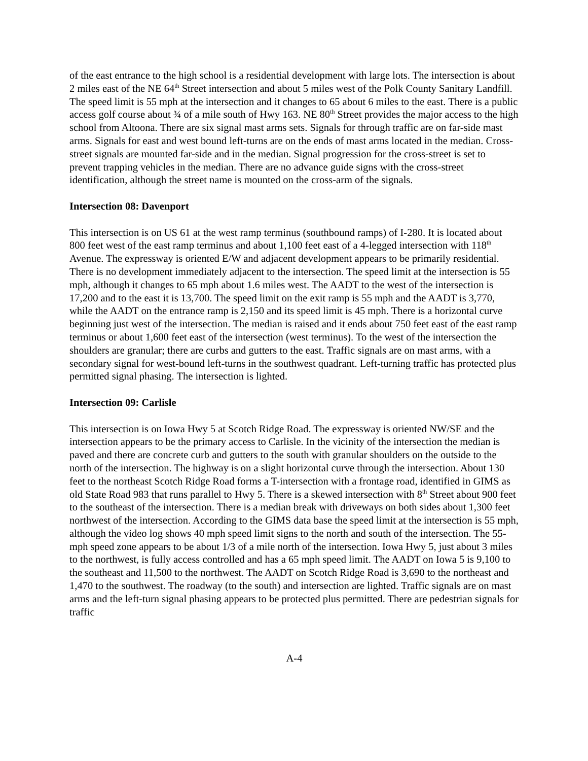of the east entrance to the high school is a residential development with large lots. The intersection is about 2 miles east of the NE 64<sup>th</sup> Street intersection and about 5 miles west of the Polk County Sanitary Landfill. The speed limit is 55 mph at the intersection and it changes to 65 about 6 miles to the east. There is a public access golf course about ¾ of a mile south of Hwy 163. NE 80<sup>th</sup> Street provides the major access to the high school from Altoona. There are six signal mast arms sets. Signals for through traffic are on far-side mast arms. Signals for east and west bound left-turns are on the ends of mast arms located in the median. Cross-street signals are mounted far-side and in the median. Signal progression for the cross-street is set to prevent trapping vehicles in the median. There are no advance guide signs with the cross-street identification, although the street name is mounted on the cross-arm of the signals.
Intersection 08: Davenport
This intersection is on US 61 at the west ramp terminus (southbound ramps) of I-280. It is located about 800 feet west of the east ramp terminus and about 1,100 feet east of a 4-legged intersection with 118<sup>th</sup> Avenue. The expressway is oriented E/W and adjacent development appears to be primarily residential. There is no development immediately adjacent to the intersection. The speed limit at the intersection is 55 mph, although it changes to 65 mph about 1.6 miles west. The AADT to the west of the intersection is 17,200 and to the east it is 13,700. The speed limit on the exit ramp is 55 mph and the AADT is 3,770, while the AADT on the entrance ramp is 2,150 and its speed limit is 45 mph. There is a horizontal curve beginning just west of the intersection. The median is raised and it ends about 750 feet east of the east ramp terminus or about 1,600 feet east of the intersection (west terminus). To the west of the intersection the shoulders are granular; there are curbs and gutters to the east. Traffic signals are on mast arms, with a secondary signal for west-bound left-turns in the southwest quadrant. Left-turning traffic has protected plus permitted signal phasing. The intersection is lighted.
Intersection 09: Carlisle
This intersection is on Iowa Hwy 5 at Scotch Ridge Road. The expressway is oriented NW/SE and the intersection appears to be the primary access to Carlisle. In the vicinity of the intersection the median is paved and there are concrete curb and gutters to the south with granular shoulders on the outside to the north of the intersection. The highway is on a slight horizontal curve through the intersection. About 130 feet to the northeast Scotch Ridge Road forms a T-intersection with a frontage road, identified in GIMS as old State Road 983 that runs parallel to Hwy 5. There is a skewed intersection with 8<sup>th</sup> Street about 900 feet to the southeast of the intersection. There is a median break with driveways on both sides about 1,300 feet northwest of the intersection. According to the GIMS data base the speed limit at the intersection is 55 mph, although the video log shows 40 mph speed limit signs to the north and south of the intersection. The 55-mph speed zone appears to be about 1/3 of a mile north of the intersection. Iowa Hwy 5, just about 3 miles to the northwest, is fully access controlled and has a 65 mph speed limit. The AADT on Iowa 5 is 9,100 to the southeast and 11,500 to the northwest. The AADT on Scotch Ridge Road is 3,690 to the northeast and 1,470 to the southwest. The roadway (to the south) and intersection are lighted. Traffic signals are on mast arms and the left-turn signal phasing appears to be protected plus permitted. There are pedestrian signals for traffic
A-4